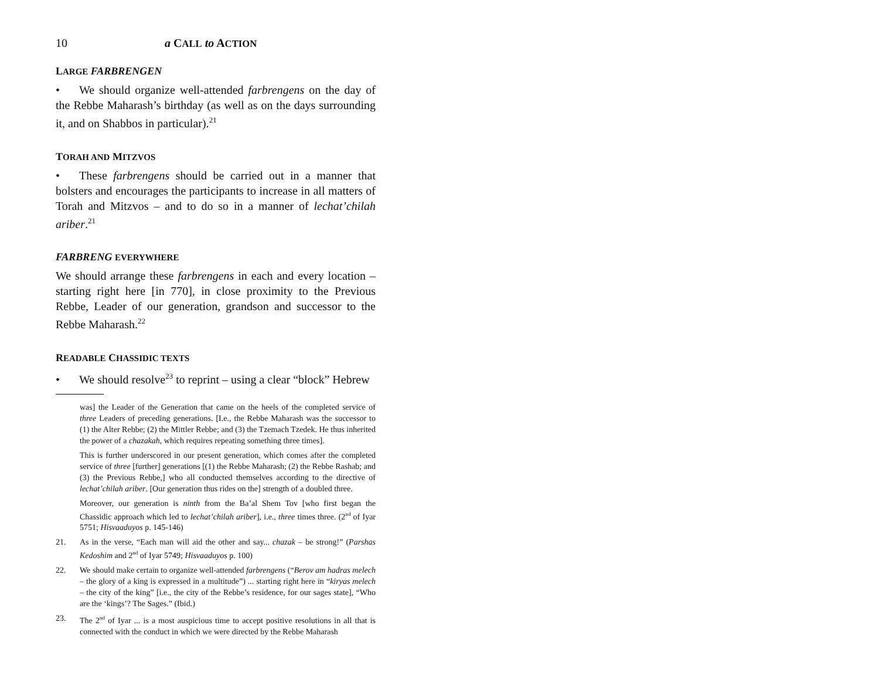10 a CALL to ACTION
LARGE FARBRENGEN
• We should organize well-attended farbrengens on the day of the Rebbe Maharash’s birthday (as well as on the days surrounding it, and on Shabbos in particular).<sup>21</sup>
TORAH AND MITZVOS
• These farbrengens should be carried out in a manner that bolsters and encourages the participants to increase in all matters of Torah and Mitzvos – and to do so in a manner of lechat’chilah ariber.<sup>21</sup>
FARBRENG EVERYWHERE
We should arrange these farbrengens in each and every location – starting right here [in 770], in close proximity to the Previous Rebbe, Leader of our generation, grandson and successor to the Rebbe Maharash.<sup>22</sup>
READABLE CHASSIDIC TEXTS
• We should resolve<sup>23</sup> to reprint – using a clear “block” Hebrew
was] the Leader of the Generation that came on the heels of the completed service of three Leaders of preceding generations. [I.e., the Rebbe Maharash was the successor to (1) the Alter Rebbe; (2) the Mittler Rebbe; and (3) the Tzemach Tzedek. He thus inherited the power of a chazakah, which requires repeating something three times].
This is further underscored in our present generation, which comes after the completed service of three [further] generations [(1) the Rebbe Maharash; (2) the Rebbe Rashab; and (3) the Previous Rebbe,] who all conducted themselves according to the directive of lechat’chilah ariber. [Our generation thus rides on the] strength of a doubled three.
Moreover, our generation is ninth from the Ba’al Shem Tov [who first began the Chassidic approach which led to lechat’chilah ariber], i.e., three times three. (2<sup>nd</sup> of Iyar 5751; Hisvaaduyos p. 145-146)
21. As in the verse, “Each man will aid the other and say... chazak – be strong!” (Parshas Kedoshim and 2<sup>nd</sup> of Iyar 5749; Hisvaaduyos p. 100)
22. We should make certain to organize well-attended farbrengens (“Berov am hadras melech – the glory of a king is expressed in a multitude”) ... starting right here in “kiryas melech – the city of the king” [i.e., the city of the Rebbe’s residence, for our sages state], “Who are the ‘kings’? The Sages.” (Ibid.)
23. The 2<sup>nd</sup> of Iyar ... is a most auspicious time to accept positive resolutions in all that is connected with the conduct in which we were directed by the Rebbe Maharash